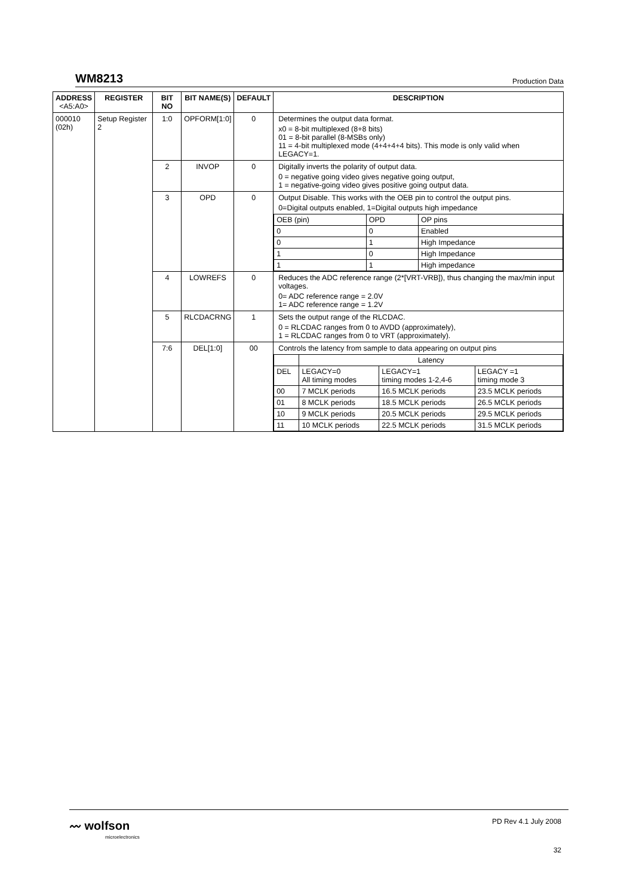WM8213 Production Data
| ADDRESS <A5:A0> | REGISTER | BIT NO | BIT NAME(S) | DEFAULT | DESCRIPTION |
| --- | --- | --- | --- | --- | --- |
| 000010 (02h) | Setup Register 2 | 1:0 | OPFORM[1:0] | 0 | Determines the output data format. x0 = 8-bit multiplexed (8+8 bits) 01 = 8-bit parallel (8-MSBs only) 11 = 4-bit multiplexed mode (4+4+4+4 bits). This mode is only valid when LEGACY=1. |
| | | 2 | INVOP | 0 | Digitally inverts the polarity of output data. 0 = negative going video gives negative going output, 1 = negative-going video gives positive going output data. |
| | | 3 | OPD | 0 | Output Disable. This works with the OEB pin to control the output pins. 0=Digital outputs enabled, 1=Digital outputs high impedance / OEB (pin) / OPD / OP pins / / 0 / 0 / Enabled / / 0 / 1 / High Impedance / / 1 / 0 / High Impedance / / 1 / 1 / High impedance / |
| | | 4 | LOWREFS | 0 | Reduces the ADC reference range (2*[VRT-VRB]), thus changing the max/min input voltages. 0= ADC reference range = 2.0V 1= ADC reference range = 1.2V |
| | | 5 | RLCDACRNG | 1 | Sets the output range of the RLCDAC. 0 = RLCDAC ranges from 0 to AVDD (approximately), 1 = RLCDAC ranges from 0 to VRT (approximately). |
| | | 7:6 | DEL[1:0] | 00 | Controls the latency from sample to data appearing on output pins / / Latency / / / / DEL / LEGACY=0 All timing modes / LEGACY=1 timing modes 1-2,4-6 / LEGACY =1 timing mode 3 / / 00 / 7 MCLK periods / 16.5 MCLK periods / 23.5 MCLK periods / / 01 / 8 MCLK periods / 18.5 MCLK periods / 26.5 MCLK periods / / 10 / 9 MCLK periods / 20.5 MCLK periods / 29.5 MCLK periods / / 11 / 10 MCLK periods / 22.5 MCLK periods / 31.5 MCLK periods / |
〰 wolfson
microelectronics
PD Rev 4.1 July 2008
32